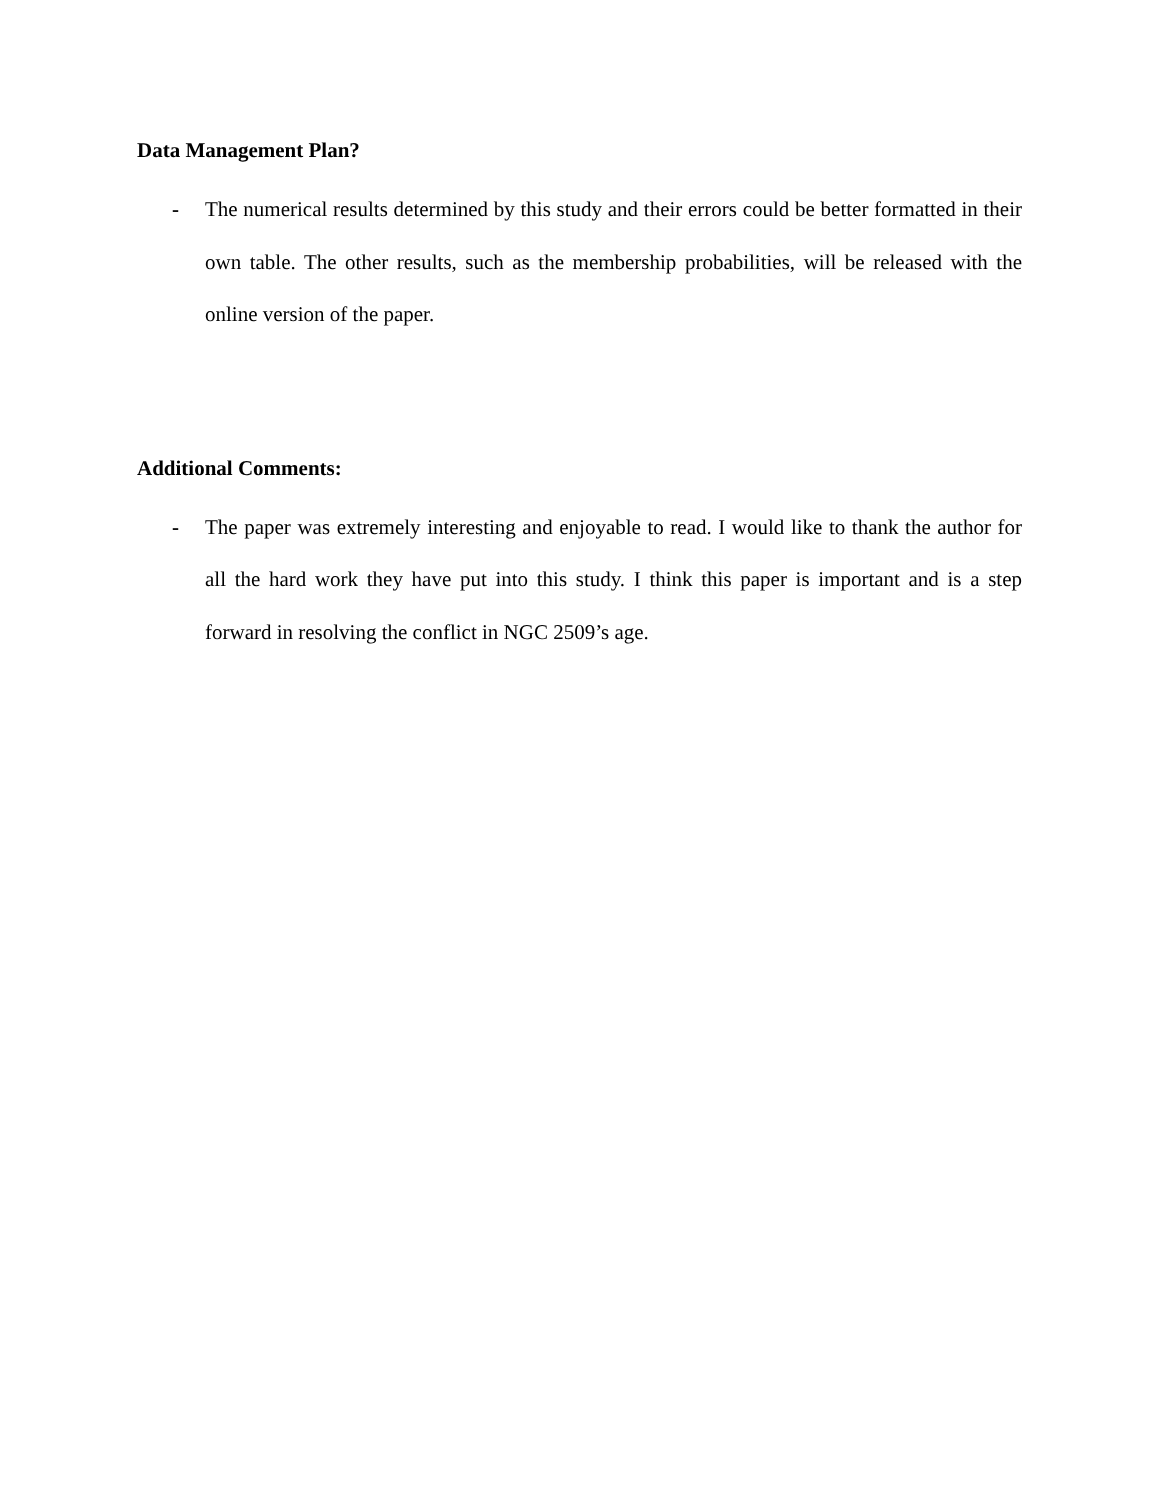Data Management Plan?
- The numerical results determined by this study and their errors could be better formatted in their own table. The other results, such as the membership probabilities, will be released with the online version of the paper.
Additional Comments:
- The paper was extremely interesting and enjoyable to read. I would like to thank the author for all the hard work they have put into this study. I think this paper is important and is a step forward in resolving the conflict in NGC 2509’s age.